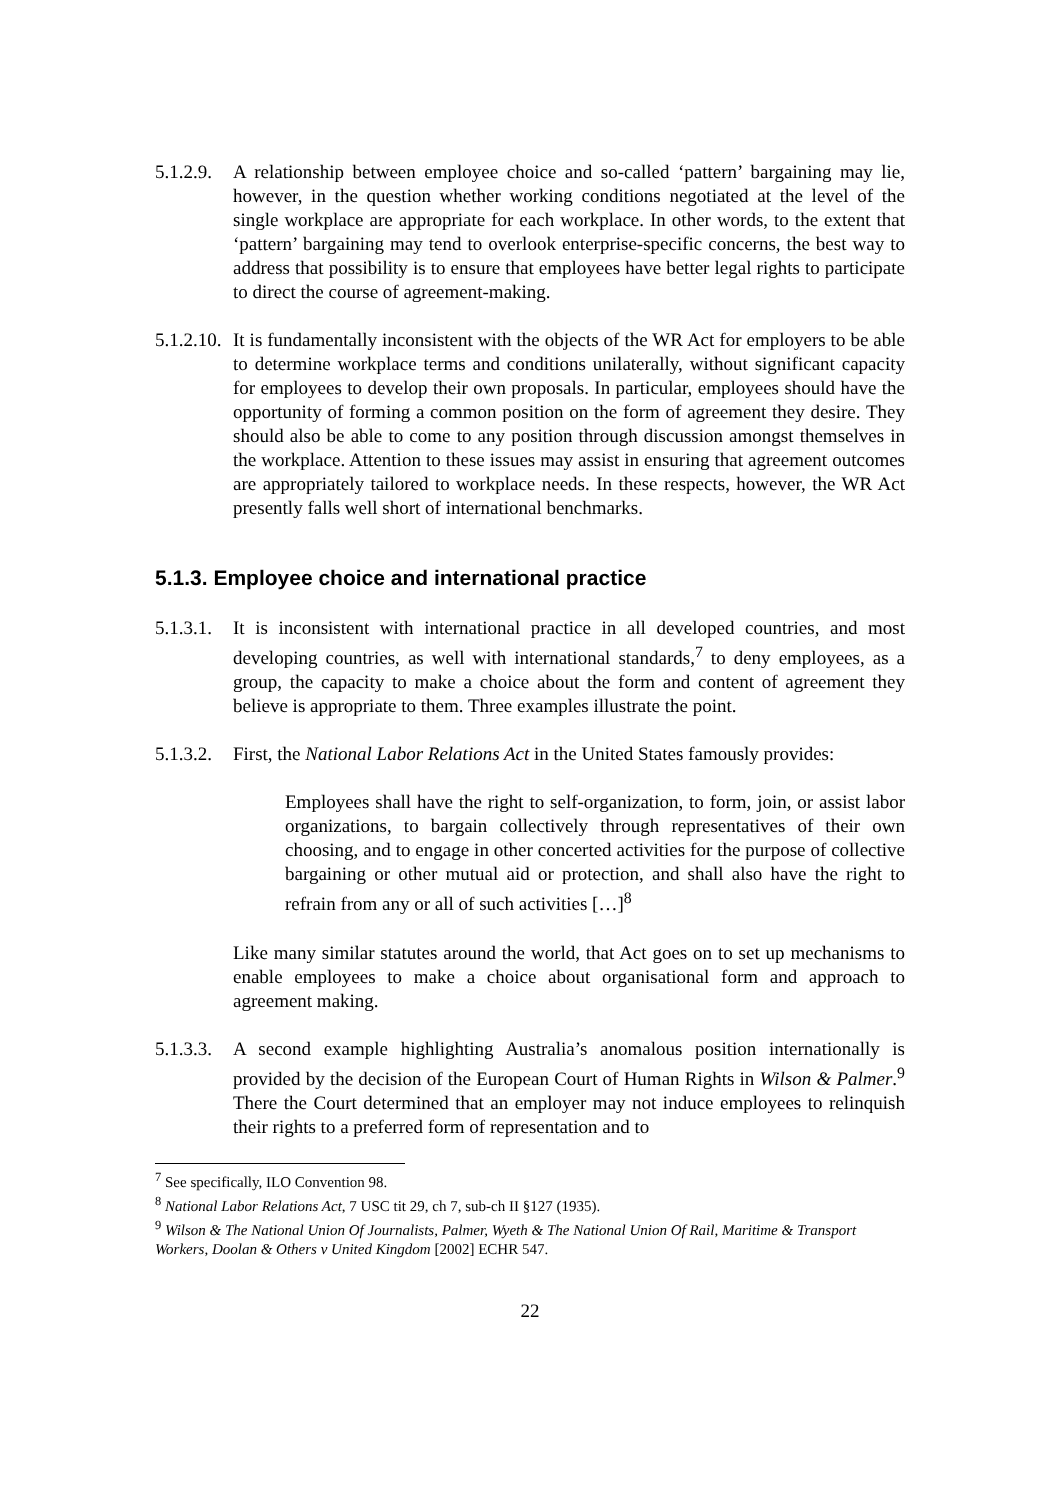5.1.2.9.
A relationship between employee choice and so-called ‘pattern’ bargaining may lie, however, in the question whether working conditions negotiated at the level of the single workplace are appropriate for each workplace. In other words, to the extent that ‘pattern’ bargaining may tend to overlook enterprise-specific concerns, the best way to address that possibility is to ensure that employees have better legal rights to participate to direct the course of agreement-making.
5.1.2.10.
It is fundamentally inconsistent with the objects of the WR Act for employers to be able to determine workplace terms and conditions unilaterally, without significant capacity for employees to develop their own proposals. In particular, employees should have the opportunity of forming a common position on the form of agreement they desire. They should also be able to come to any position through discussion amongst themselves in the workplace. Attention to these issues may assist in ensuring that agreement outcomes are appropriately tailored to workplace needs. In these respects, however, the WR Act presently falls well short of international benchmarks.
5.1.3. Employee choice and international practice
5.1.3.1.
It is inconsistent with international practice in all developed countries, and most developing countries, as well with international standards,<sup>7</sup> to deny employees, as a group, the capacity to make a choice about the form and content of agreement they believe is appropriate to them. Three examples illustrate the point.
5.1.3.2.
First, the National Labor Relations Act in the United States famously provides:
Employees shall have the right to self-organization, to form, join, or assist labor organizations, to bargain collectively through representatives of their own choosing, and to engage in other concerted activities for the purpose of collective bargaining or other mutual aid or protection, and shall also have the right to refrain from any or all of such activities […]<sup>8</sup>
Like many similar statutes around the world, that Act goes on to set up mechanisms to enable employees to make a choice about organisational form and approach to agreement making.
5.1.3.3.
A second example highlighting Australia’s anomalous position internationally is provided by the decision of the European Court of Human Rights in Wilson & Palmer.<sup>9</sup> There the Court determined that an employer may not induce employees to relinquish their rights to a preferred form of representation and to
<sup>7</sup> See specifically, ILO Convention 98.
<sup>8</sup> National Labor Relations Act, 7 USC tit 29, ch 7, sub-ch II §127 (1935).
<sup>9</sup> Wilson & The National Union Of Journalists, Palmer, Wyeth & The National Union Of Rail, Maritime & Transport Workers, Doolan & Others v United Kingdom [2002] ECHR 547.
22